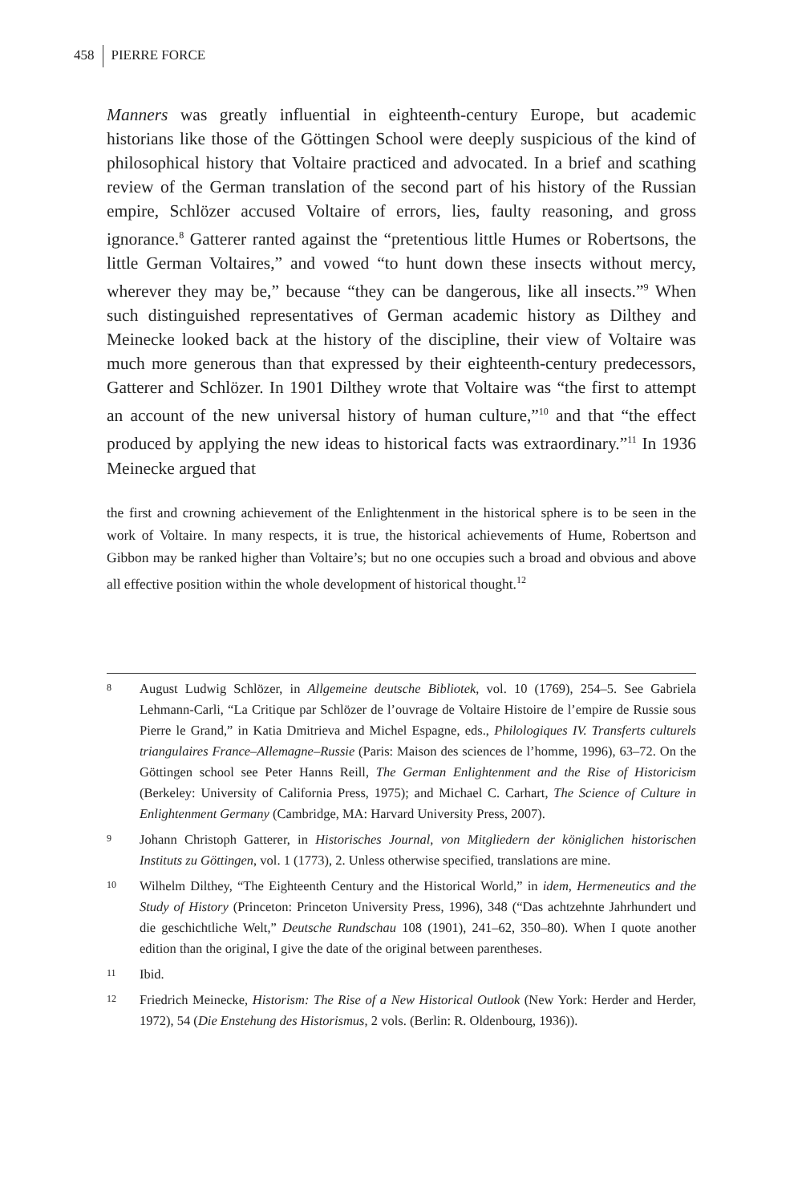458 PIERRE FORCE
Manners was greatly influential in eighteenth-century Europe, but academic historians like those of the Göttingen School were deeply suspicious of the kind of philosophical history that Voltaire practiced and advocated. In a brief and scathing review of the German translation of the second part of his history of the Russian empire, Schlözer accused Voltaire of errors, lies, faulty reasoning, and gross ignorance.<sup>8</sup> Gatterer ranted against the “pretentious little Humes or Robertsons, the little German Voltaires,” and vowed “to hunt down these insects without mercy, wherever they may be,” because “they can be dangerous, like all insects.”<sup>9</sup> When such distinguished representatives of German academic history as Dilthey and Meinecke looked back at the history of the discipline, their view of Voltaire was much more generous than that expressed by their eighteenth-century predecessors, Gatterer and Schlözer. In 1901 Dilthey wrote that Voltaire was “the first to attempt an account of the new universal history of human culture,”<sup>10</sup> and that “the effect produced by applying the new ideas to historical facts was extraordinary.”<sup>11</sup> In 1936 Meinecke argued that
the first and crowning achievement of the Enlightenment in the historical sphere is to be seen in the work of Voltaire. In many respects, it is true, the historical achievements of Hume, Robertson and Gibbon may be ranked higher than Voltaire’s; but no one occupies such a broad and obvious and above all effective position within the whole development of historical thought.<sup>12</sup>
8 August Ludwig Schlözer, in Allgemeine deutsche Bibliotek, vol. 10 (1769), 254–5. See Gabriela Lehmann-Carli, “La Critique par Schlözer de l’ouvrage de Voltaire Histoire de l’empire de Russie sous Pierre le Grand,” in Katia Dmitrieva and Michel Espagne, eds., Philologiques IV. Transferts culturels triangulaires France–Allemagne–Russie (Paris: Maison des sciences de l’homme, 1996), 63–72. On the Göttingen school see Peter Hanns Reill, The German Enlightenment and the Rise of Historicism (Berkeley: University of California Press, 1975); and Michael C. Carhart, The Science of Culture in Enlightenment Germany (Cambridge, MA: Harvard University Press, 2007).
9 Johann Christoph Gatterer, in Historisches Journal, von Mitgliedern der königlichen historischen Instituts zu Göttingen, vol. 1 (1773), 2. Unless otherwise specified, translations are mine.
10 Wilhelm Dilthey, “The Eighteenth Century and the Historical World,” in idem, Hermeneutics and the Study of History (Princeton: Princeton University Press, 1996), 348 (“Das achtzehnte Jahrhundert und die geschichtliche Welt,” Deutsche Rundschau 108 (1901), 241–62, 350–80). When I quote another edition than the original, I give the date of the original between parentheses.
11 Ibid.
12 Friedrich Meinecke, Historism: The Rise of a New Historical Outlook (New York: Herder and Herder, 1972), 54 (Die Enstehung des Historismus, 2 vols. (Berlin: R. Oldenbourg, 1936)).